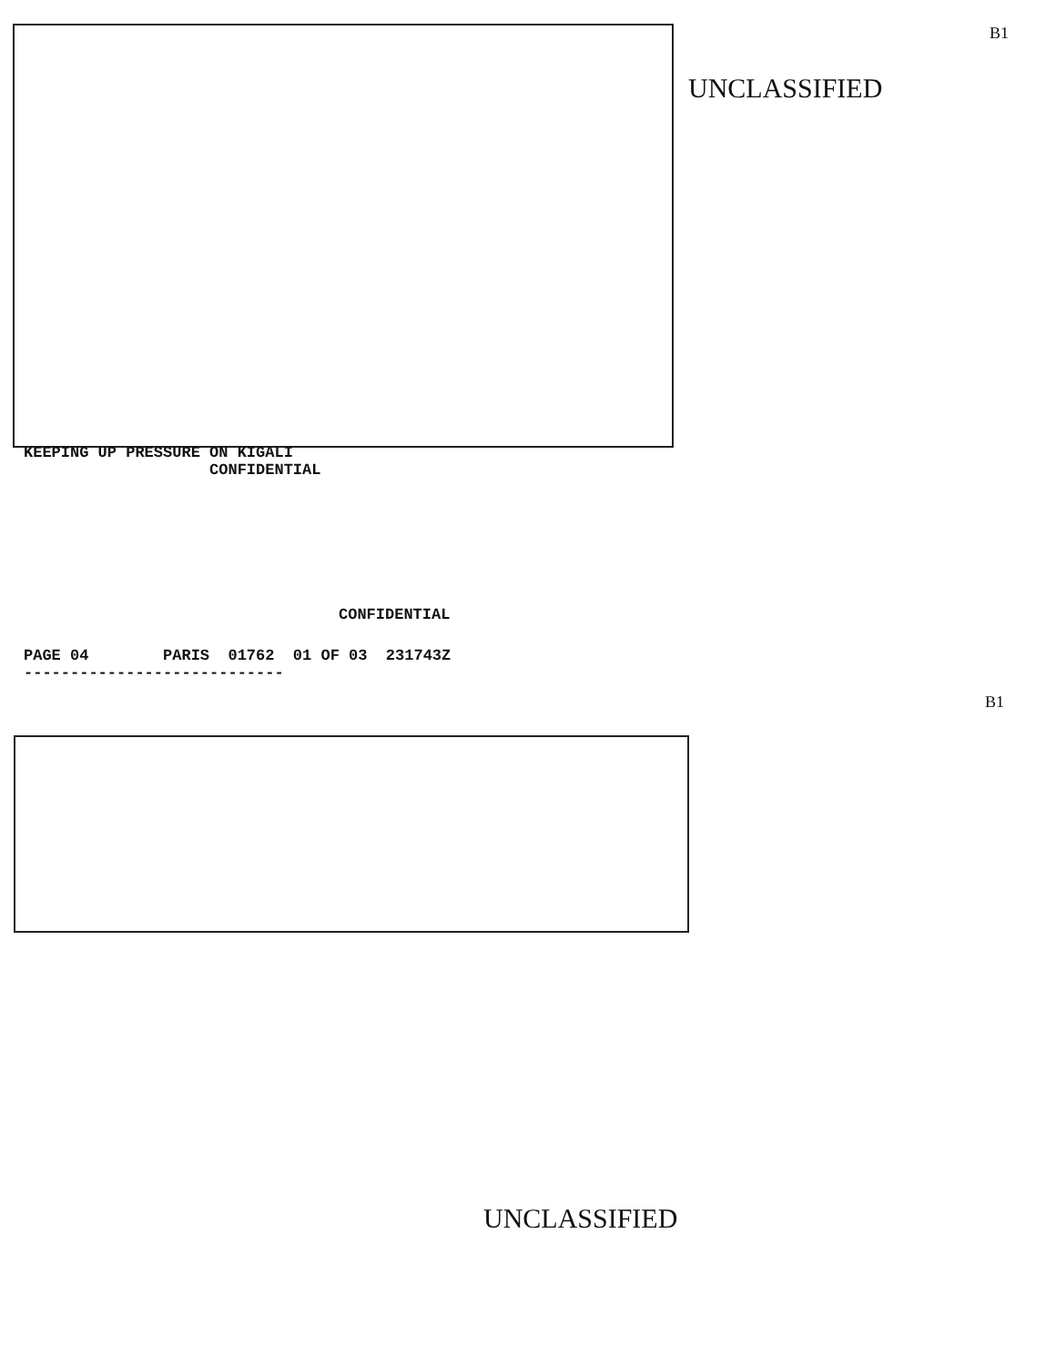UNCLASSIFIED
B1
KEEPING UP PRESSURE ON KIGALI CONFIDENTIAL
CONFIDENTIAL
PAGE 04 PARIS 01762 01 OF 03 231743Z ----------------------------
B1
UNCLASSIFIED